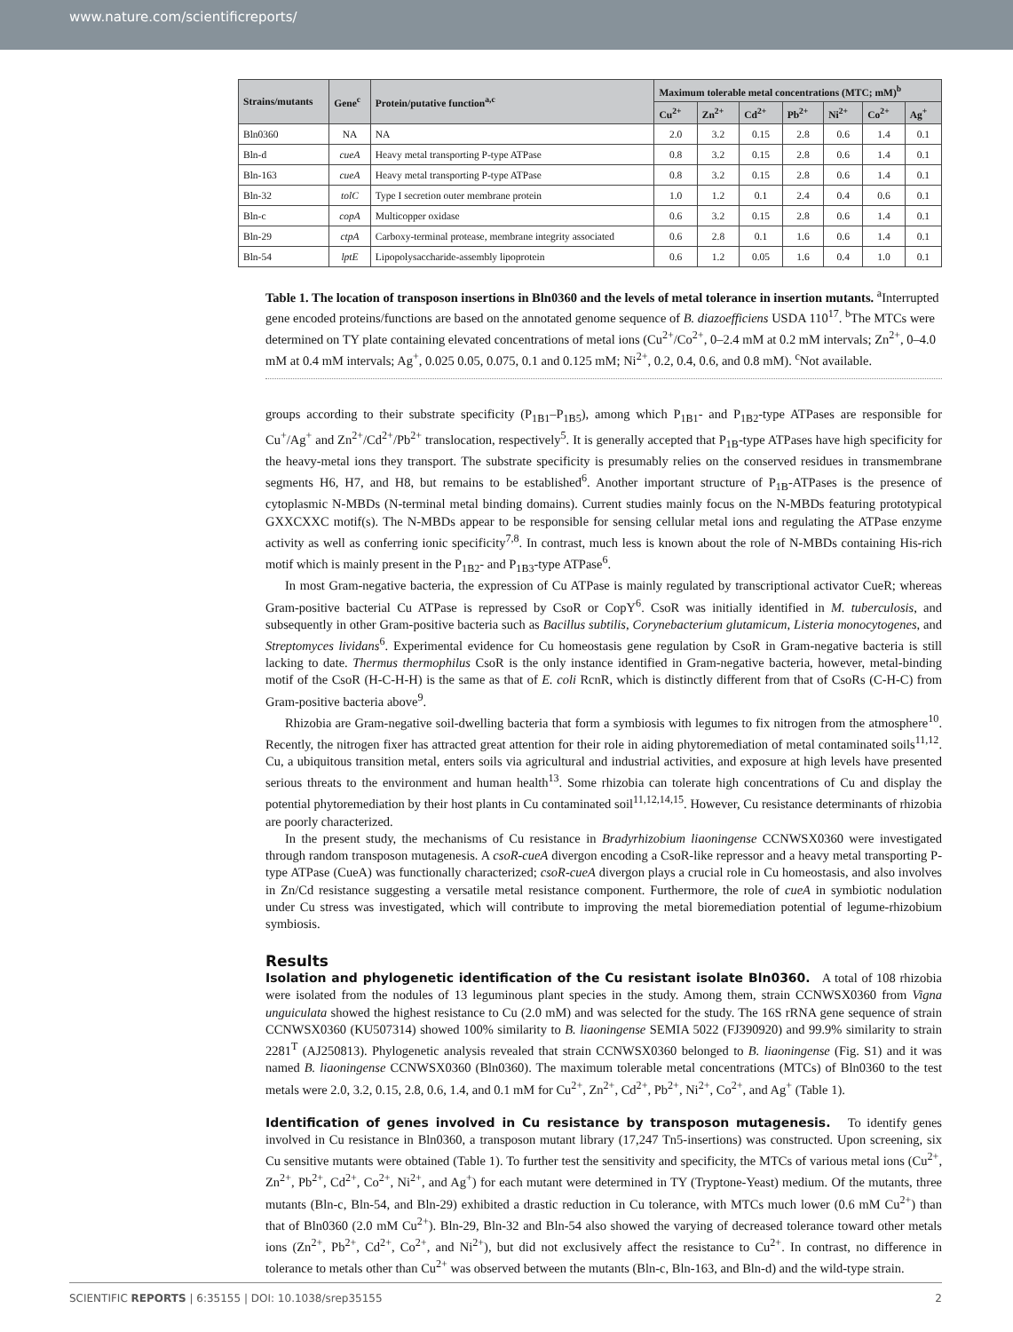www.nature.com/scientificreports/
| Strains/mutants | Gene<sup>c</sup> | Protein/putative function<sup>a,c</sup> | Maximum tolerable metal concentrations (MTC; mM)<sup>b</sup> | | | | | | |
| --- | --- | --- | --- | --- | --- | --- | --- | --- | --- |
| | | | Cu<sup>2+</sup> | Zn<sup>2+</sup> | Cd<sup>2+</sup> | Pb<sup>2+</sup> | Ni<sup>2+</sup> | Co<sup>2+</sup> | Ag<sup>+</sup> |
| Bln0360 | NA | NA | 2.0 | 3.2 | 0.15 | 2.8 | 0.6 | 1.4 | 0.1 |
| Bln-d | cueA | Heavy metal transporting P-type ATPase | 0.8 | 3.2 | 0.15 | 2.8 | 0.6 | 1.4 | 0.1 |
| Bln-163 | cueA | Heavy metal transporting P-type ATPase | 0.8 | 3.2 | 0.15 | 2.8 | 0.6 | 1.4 | 0.1 |
| Bln-32 | tolC | Type I secretion outer membrane protein | 1.0 | 1.2 | 0.1 | 2.4 | 0.4 | 0.6 | 0.1 |
| Bln-c | copA | Multicopper oxidase | 0.6 | 3.2 | 0.15 | 2.8 | 0.6 | 1.4 | 0.1 |
| Bln-29 | ctpA | Carboxy-terminal protease, membrane integrity associated | 0.6 | 2.8 | 0.1 | 1.6 | 0.6 | 1.4 | 0.1 |
| Bln-54 | lptE | Lipopolysaccharide-assembly lipoprotein | 0.6 | 1.2 | 0.05 | 1.6 | 0.4 | 1.0 | 0.1 |
Table 1. The location of transposon insertions in Bln0360 and the levels of metal tolerance in insertion mutants. <sup>a</sup>Interrupted gene encoded proteins/functions are based on the annotated genome sequence of B. diazoefficiens USDA 110<sup>17</sup>. <sup>b</sup>The MTCs were determined on TY plate containing elevated concentrations of metal ions (Cu<sup>2+</sup>/Co<sup>2+</sup>, 0–2.4 mM at 0.2 mM intervals; Zn<sup>2+</sup>, 0–4.0 mM at 0.4 mM intervals; Ag<sup>+</sup>, 0.025 0.05, 0.075, 0.1 and 0.125 mM; Ni<sup>2+</sup>, 0.2, 0.4, 0.6, and 0.8 mM). <sup>c</sup>Not available.
groups according to their substrate specificity (P<sub>1B1</sub>–P<sub>1B5</sub>), among which P<sub>1B1</sub>- and P<sub>1B2</sub>-type ATPases are responsible for Cu<sup>+</sup>/Ag<sup>+</sup> and Zn<sup>2+</sup>/Cd<sup>2+</sup>/Pb<sup>2+</sup> translocation, respectively<sup>5</sup>. It is generally accepted that P<sub>1B</sub>-type ATPases have high specificity for the heavy-metal ions they transport. The substrate specificity is presumably relies on the conserved residues in transmembrane segments H6, H7, and H8, but remains to be established<sup>6</sup>. Another important structure of P<sub>1B</sub>-ATPases is the presence of cytoplasmic N-MBDs (N-terminal metal binding domains). Current studies mainly focus on the N-MBDs featuring prototypical GXXCXXC motif(s). The N-MBDs appear to be responsible for sensing cellular metal ions and regulating the ATPase enzyme activity as well as conferring ionic specificity<sup>7,8</sup>. In contrast, much less is known about the role of N-MBDs containing His-rich motif which is mainly present in the P<sub>1B2</sub>- and P<sub>1B3</sub>-type ATPase<sup>6</sup>.
In most Gram-negative bacteria, the expression of Cu ATPase is mainly regulated by transcriptional activator CueR; whereas Gram-positive bacterial Cu ATPase is repressed by CsoR or CopY<sup>6</sup>. CsoR was initially identified in M. tuberculosis, and subsequently in other Gram-positive bacteria such as Bacillus subtilis, Corynebacterium glutamicum, Listeria monocytogenes, and Streptomyces lividans<sup>6</sup>. Experimental evidence for Cu homeostasis gene regulation by CsoR in Gram-negative bacteria is still lacking to date. Thermus thermophilus CsoR is the only instance identified in Gram-negative bacteria, however, metal-binding motif of the CsoR (H-C-H-H) is the same as that of E. coli RcnR, which is distinctly different from that of CsoRs (C-H-C) from Gram-positive bacteria above<sup>9</sup>.
Rhizobia are Gram-negative soil-dwelling bacteria that form a symbiosis with legumes to fix nitrogen from the atmosphere<sup>10</sup>. Recently, the nitrogen fixer has attracted great attention for their role in aiding phytoremediation of metal contaminated soils<sup>11,12</sup>. Cu, a ubiquitous transition metal, enters soils via agricultural and industrial activities, and exposure at high levels have presented serious threats to the environment and human health<sup>13</sup>. Some rhizobia can tolerate high concentrations of Cu and display the potential phytoremediation by their host plants in Cu contaminated soil<sup>11,12,14,15</sup>. However, Cu resistance determinants of rhizobia are poorly characterized.
In the present study, the mechanisms of Cu resistance in Bradyrhizobium liaoningense CCNWSX0360 were investigated through random transposon mutagenesis. A csoR-cueA divergon encoding a CsoR-like repressor and a heavy metal transporting P-type ATPase (CueA) was functionally characterized; csoR-cueA divergon plays a crucial role in Cu homeostasis, and also involves in Zn/Cd resistance suggesting a versatile metal resistance component. Furthermore, the role of cueA in symbiotic nodulation under Cu stress was investigated, which will contribute to improving the metal bioremediation potential of legume-rhizobium symbiosis.
Results
Isolation and phylogenetic identification of the Cu resistant isolate Bln0360. A total of 108 rhizobia were isolated from the nodules of 13 leguminous plant species in the study. Among them, strain CCNWSX0360 from Vigna unguiculata showed the highest resistance to Cu (2.0 mM) and was selected for the study. The 16S rRNA gene sequence of strain CCNWSX0360 (KU507314) showed 100% similarity to B. liaoningense SEMIA 5022 (FJ390920) and 99.9% similarity to strain 2281<sup>T</sup> (AJ250813). Phylogenetic analysis revealed that strain CCNWSX0360 belonged to B. liaoningense (Fig. S1) and it was named B. liaoningense CCNWSX0360 (Bln0360). The maximum tolerable metal concentrations (MTCs) of Bln0360 to the test metals were 2.0, 3.2, 0.15, 2.8, 0.6, 1.4, and 0.1 mM for Cu<sup>2+</sup>, Zn<sup>2+</sup>, Cd<sup>2+</sup>, Pb<sup>2+</sup>, Ni<sup>2+</sup>, Co<sup>2+</sup>, and Ag<sup>+</sup> (Table 1).
Identification of genes involved in Cu resistance by transposon mutagenesis. To identify genes involved in Cu resistance in Bln0360, a transposon mutant library (17,247 Tn5-insertions) was constructed. Upon screening, six Cu sensitive mutants were obtained (Table 1). To further test the sensitivity and specificity, the MTCs of various metal ions (Cu<sup>2+</sup>, Zn<sup>2+</sup>, Pb<sup>2+</sup>, Cd<sup>2+</sup>, Co<sup>2+</sup>, Ni<sup>2+</sup>, and Ag<sup>+</sup>) for each mutant were determined in TY (Tryptone-Yeast) medium. Of the mutants, three mutants (Bln-c, Bln-54, and Bln-29) exhibited a drastic reduction in Cu tolerance, with MTCs much lower (0.6 mM Cu<sup>2+</sup>) than that of Bln0360 (2.0 mM Cu<sup>2+</sup>). Bln-29, Bln-32 and Bln-54 also showed the varying of decreased tolerance toward other metals ions (Zn<sup>2+</sup>, Pb<sup>2+</sup>, Cd<sup>2+</sup>, Co<sup>2+</sup>, and Ni<sup>2+</sup>), but did not exclusively affect the resistance to Cu<sup>2+</sup>. In contrast, no difference in tolerance to metals other than Cu<sup>2+</sup> was observed between the mutants (Bln-c, Bln-163, and Bln-d) and the wild-type strain.
SCIENTIFIC REPORTS | 6:35155 | DOI: 10.1038/srep35155 2